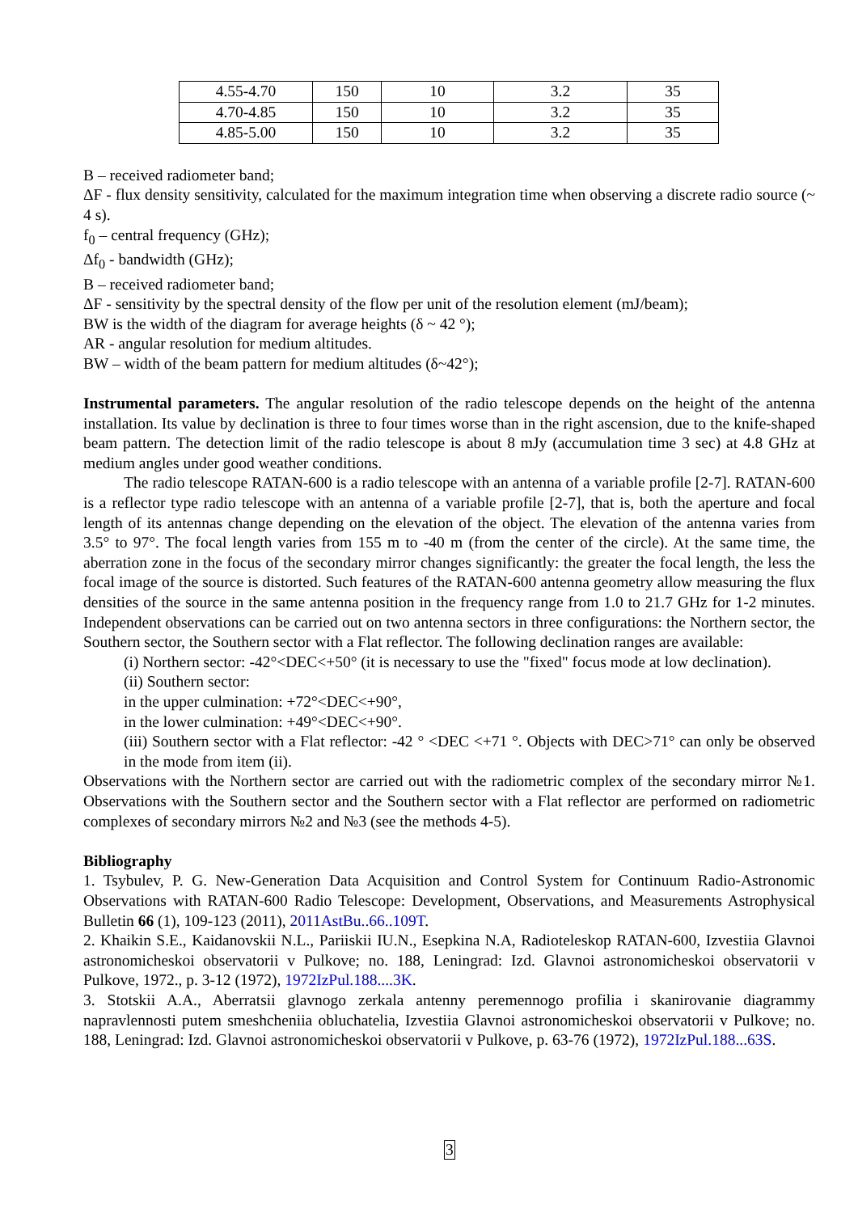| 4.55-4.70 | 150 | 10 | 3.2 | 35 |
| 4.70-4.85 | 150 | 10 | 3.2 | 35 |
| 4.85-5.00 | 150 | 10 | 3.2 | 35 |
B – received radiometer band;
ΔF - flux density sensitivity, calculated for the maximum integration time when observing a discrete radio source (~ 4 s).
f<sub>0</sub> – central frequency (GHz);
Δf<sub>0</sub> - bandwidth (GHz);
B – received radiometer band;
ΔF - sensitivity by the spectral density of the flow per unit of the resolution element (mJ/beam);
BW is the width of the diagram for average heights (δ ~ 42 °);
AR - angular resolution for medium altitudes.
BW – width of the beam pattern for medium altitudes (δ~42°);
Instrumental parameters. The angular resolution of the radio telescope depends on the height of the antenna installation. Its value by declination is three to four times worse than in the right ascension, due to the knife-shaped beam pattern. The detection limit of the radio telescope is about 8 mJy (accumulation time 3 sec) at 4.8 GHz at medium angles under good weather conditions.
The radio telescope RATAN-600 is a radio telescope with an antenna of a variable profile [2-7]. RATAN-600 is a reflector type radio telescope with an antenna of a variable profile [2-7], that is, both the aperture and focal length of its antennas change depending on the elevation of the object. The elevation of the antenna varies from 3.5° to 97°. The focal length varies from 155 m to -40 m (from the center of the circle). At the same time, the aberration zone in the focus of the secondary mirror changes significantly: the greater the focal length, the less the focal image of the source is distorted. Such features of the RATAN-600 antenna geometry allow measuring the flux densities of the source in the same antenna position in the frequency range from 1.0 to 21.7 GHz for 1-2 minutes. Independent observations can be carried out on two antenna sectors in three configurations: the Northern sector, the Southern sector, the Southern sector with a Flat reflector. The following declination ranges are available:
(i) Northern sector: -42°<DEC<+50° (it is necessary to use the "fixed" focus mode at low declination).
(ii) Southern sector:
in the upper culmination: +72°<DEC<+90°,
in the lower culmination: +49°<DEC<+90°.
(iii) Southern sector with a Flat reflector: -42 ° <DEC <+71 °. Objects with DEC>71° can only be observed in the mode from item (ii).
Observations with the Northern sector are carried out with the radiometric complex of the secondary mirror №1. Observations with the Southern sector and the Southern sector with a Flat reflector are performed on radiometric complexes of secondary mirrors №2 and №3 (see the methods 4-5).
Bibliography
1. Tsybulev, P. G. New-Generation Data Acquisition and Control System for Continuum Radio-Astronomic Observations with RATAN-600 Radio Telescope: Development, Observations, and Measurements Astrophysical Bulletin 66 (1), 109-123 (2011), 2011AstBu..66..109T.
2. Khaikin S.E., Kaidanovskii N.L., Pariiskii IU.N., Esepkina N.A, Radioteleskop RATAN-600, Izvestiia Glavnoi astronomicheskoi observatorii v Pulkove; no. 188, Leningrad: Izd. Glavnoi astronomicheskoi observatorii v Pulkove, 1972., p. 3-12 (1972), 1972IzPul.188....3K.
3. Stotskii A.A., Aberratsii glavnogo zerkala antenny peremennogo profilia i skanirovanie diagrammy napravlennosti putem smeshcheniia obluchatelia, Izvestiia Glavnoi astronomicheskoi observatorii v Pulkove; no. 188, Leningrad: Izd. Glavnoi astronomicheskoi observatorii v Pulkove, p. 63-76 (1972), 1972IzPul.188...63S.
3